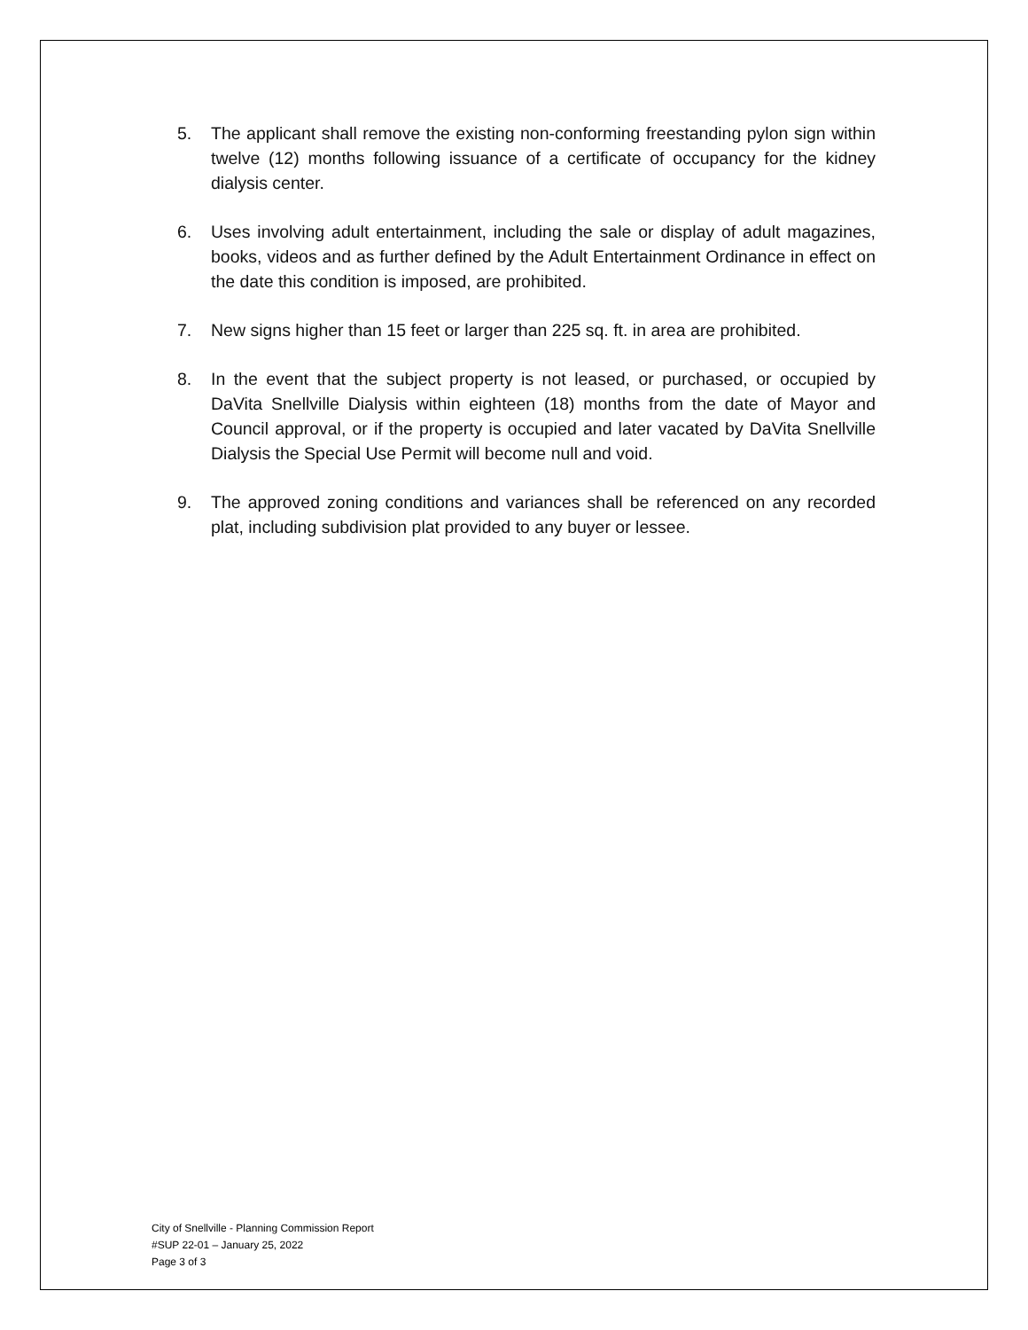5. The applicant shall remove the existing non-conforming freestanding pylon sign within twelve (12) months following issuance of a certificate of occupancy for the kidney dialysis center.
6. Uses involving adult entertainment, including the sale or display of adult magazines, books, videos and as further defined by the Adult Entertainment Ordinance in effect on the date this condition is imposed, are prohibited.
7. New signs higher than 15 feet or larger than 225 sq. ft. in area are prohibited.
8. In the event that the subject property is not leased, or purchased, or occupied by DaVita Snellville Dialysis within eighteen (18) months from the date of Mayor and Council approval, or if the property is occupied and later vacated by DaVita Snellville Dialysis the Special Use Permit will become null and void.
9. The approved zoning conditions and variances shall be referenced on any recorded plat, including subdivision plat provided to any buyer or lessee.
City of Snellville - Planning Commission Report
#SUP 22-01 – January 25, 2022
Page 3 of 3